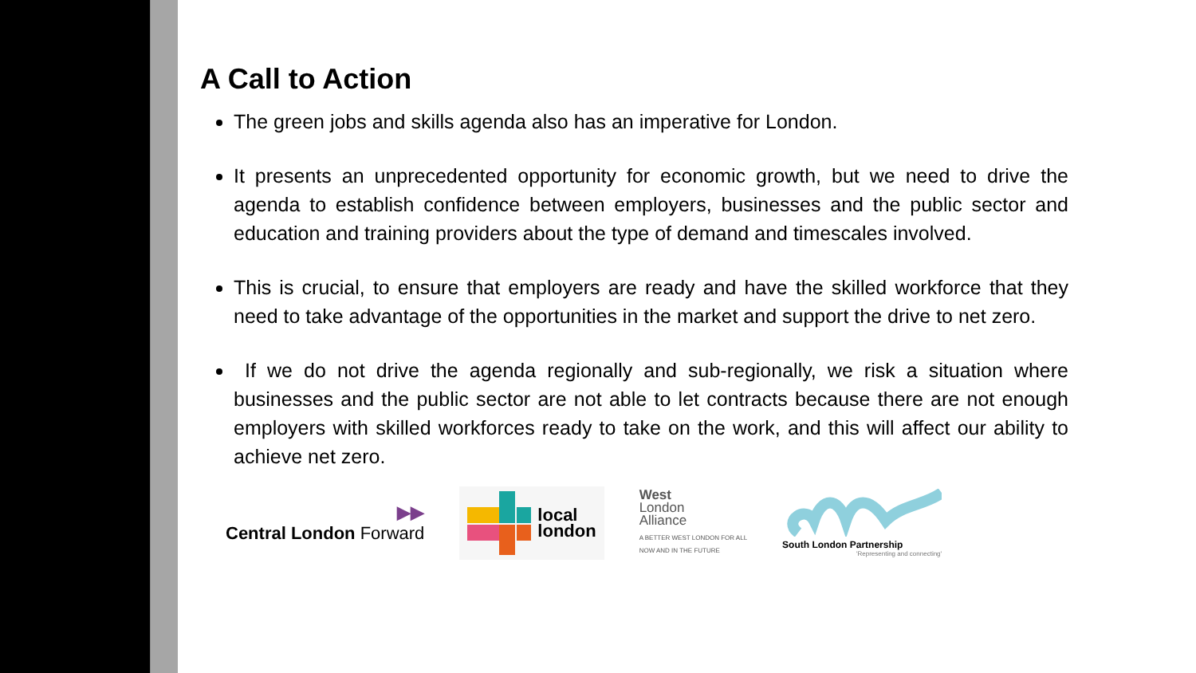A Call to Action
The green jobs and skills agenda also has an imperative for London.
It presents an unprecedented opportunity for economic growth, but we need to drive the agenda to establish confidence between employers, businesses and the public sector and education and training providers about the type of demand and timescales involved.
This is crucial, to ensure that employers are ready and have the skilled workforce that they need to take advantage of the opportunities in the market and support the drive to net zero.
If we do not drive the agenda regionally and sub-regionally, we risk a situation where businesses and the public sector are not able to let contracts because there are not enough employers with skilled workforces ready to take on the work, and this will affect our ability to achieve net zero.
▶▶
Central London Forward
local
london
West
London
Alliance
A BETTER WEST LONDON FOR ALL
NOW AND IN THE FUTURE
South London Partnership
'Representing and connecting'